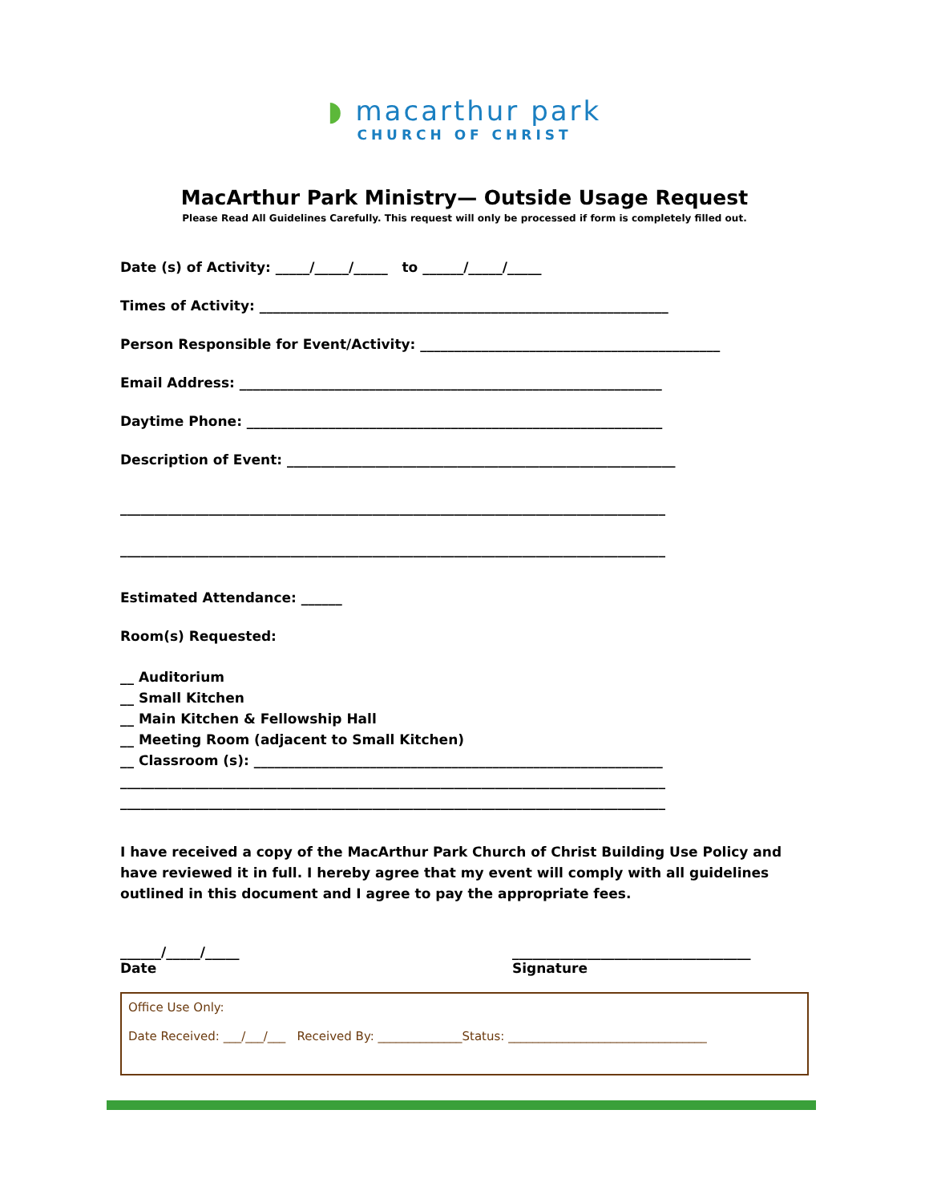◗ macarthur park
CHURCH OF CHRIST
MacArthur Park Ministry— Outside Usage Request
Please Read All Guidelines Carefully. This request will only be processed if form is completely filled out.
Date (s) of Activity: _____/_____/_____ to ______/_____/_____
Times of Activity: ____________________________________________________________
Person Responsible for Event/Activity: ____________________________________________
Email Address: ______________________________________________________________
Daytime Phone: _____________________________________________________________
Description of Event: _________________________________________________________
________________________________________________________________________________
________________________________________________________________________________
Estimated Attendance: ______
Room(s) Requested:
__ Auditorium
__ Small Kitchen
__ Main Kitchen & Fellowship Hall
__ Meeting Room (adjacent to Small Kitchen)
__ Classroom (s): ____________________________________________________________
________________________________________________________________________________
________________________________________________________________________________
I have received a copy of the MacArthur Park Church of Christ Building Use Policy and have reviewed it in full. I hereby agree that my event will comply with all guidelines outlined in this document and I agree to pay the appropriate fees.
______/_____/_____
Date
___________________________________
Signature
Office Use Only:
Date Received: ___/___/___ Received By: ______________Status: _________________________________